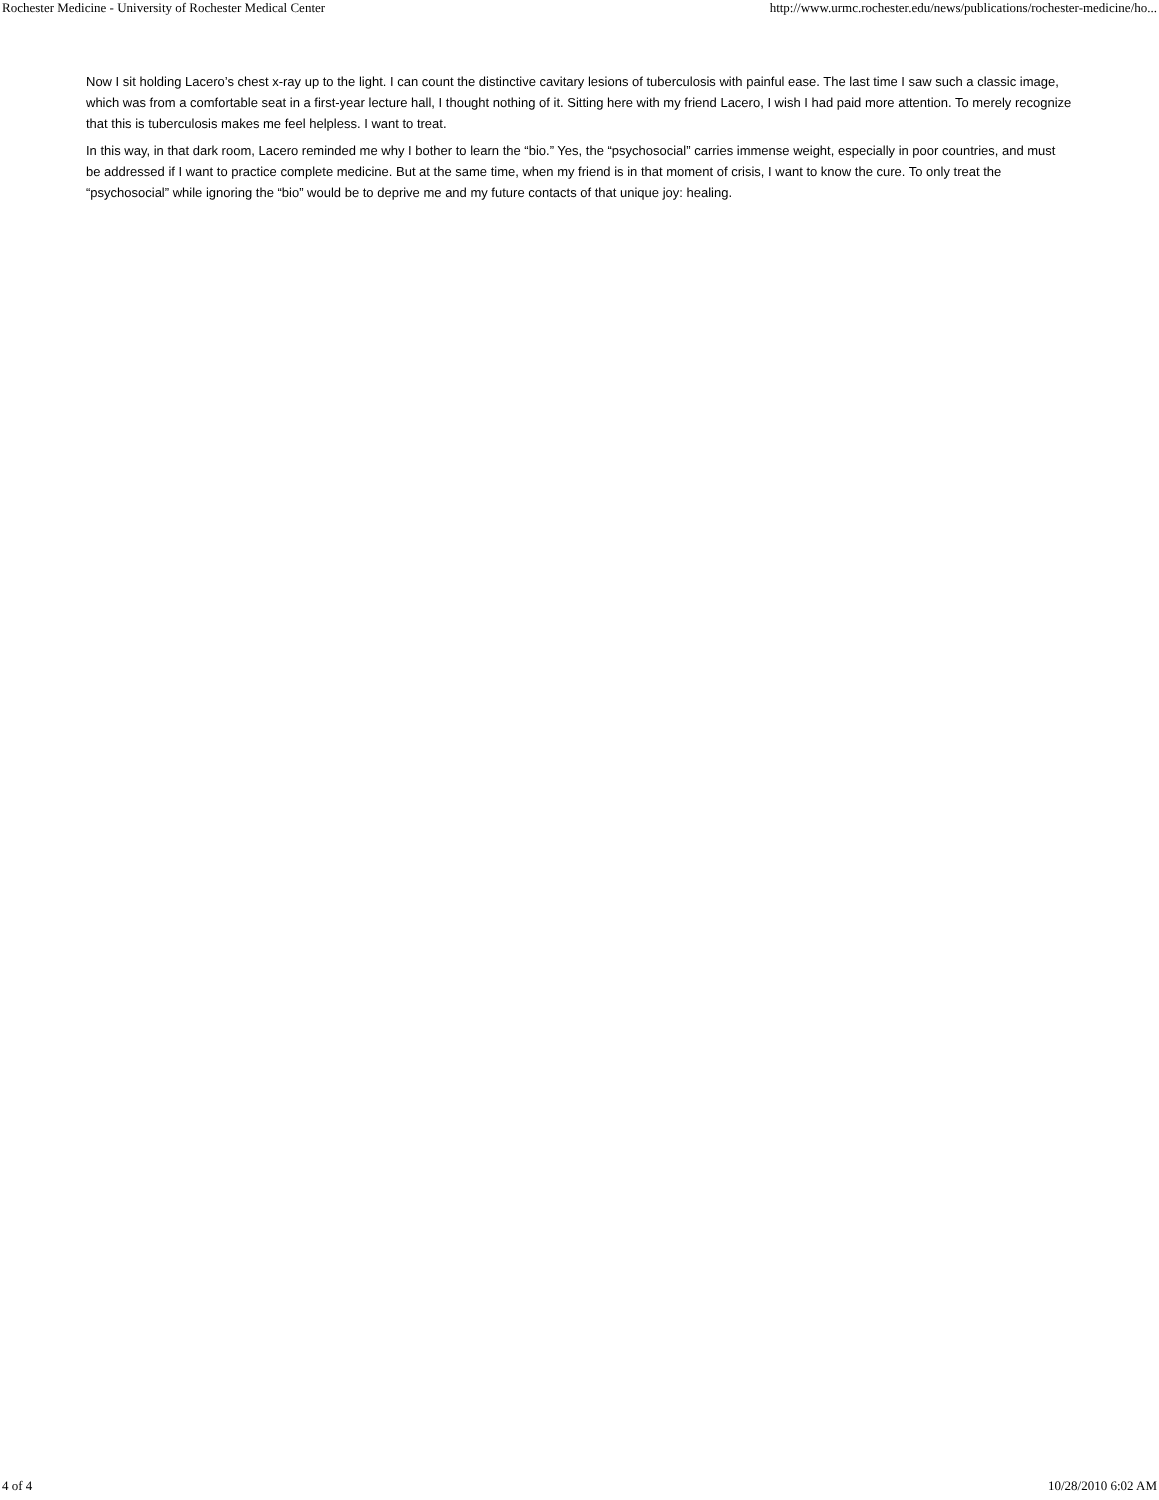Rochester Medicine - University of Rochester Medical Center http://www.urmc.rochester.edu/news/publications/rochester-medicine/ho...
Now I sit holding Lacero’s chest x-ray up to the light. I can count the distinctive cavitary lesions of tuberculosis with painful ease. The last time I saw such a classic image, which was from a comfortable seat in a first-year lecture hall, I thought nothing of it. Sitting here with my friend Lacero, I wish I had paid more attention. To merely recognize that this is tuberculosis makes me feel helpless. I want to treat.
In this way, in that dark room, Lacero reminded me why I bother to learn the “bio.” Yes, the “psychosocial” carries immense weight, especially in poor countries, and must be addressed if I want to practice complete medicine. But at the same time, when my friend is in that moment of crisis, I want to know the cure. To only treat the “psychosocial” while ignoring the “bio” would be to deprive me and my future contacts of that unique joy: healing.
4 of 4 10/28/2010 6:02 AM